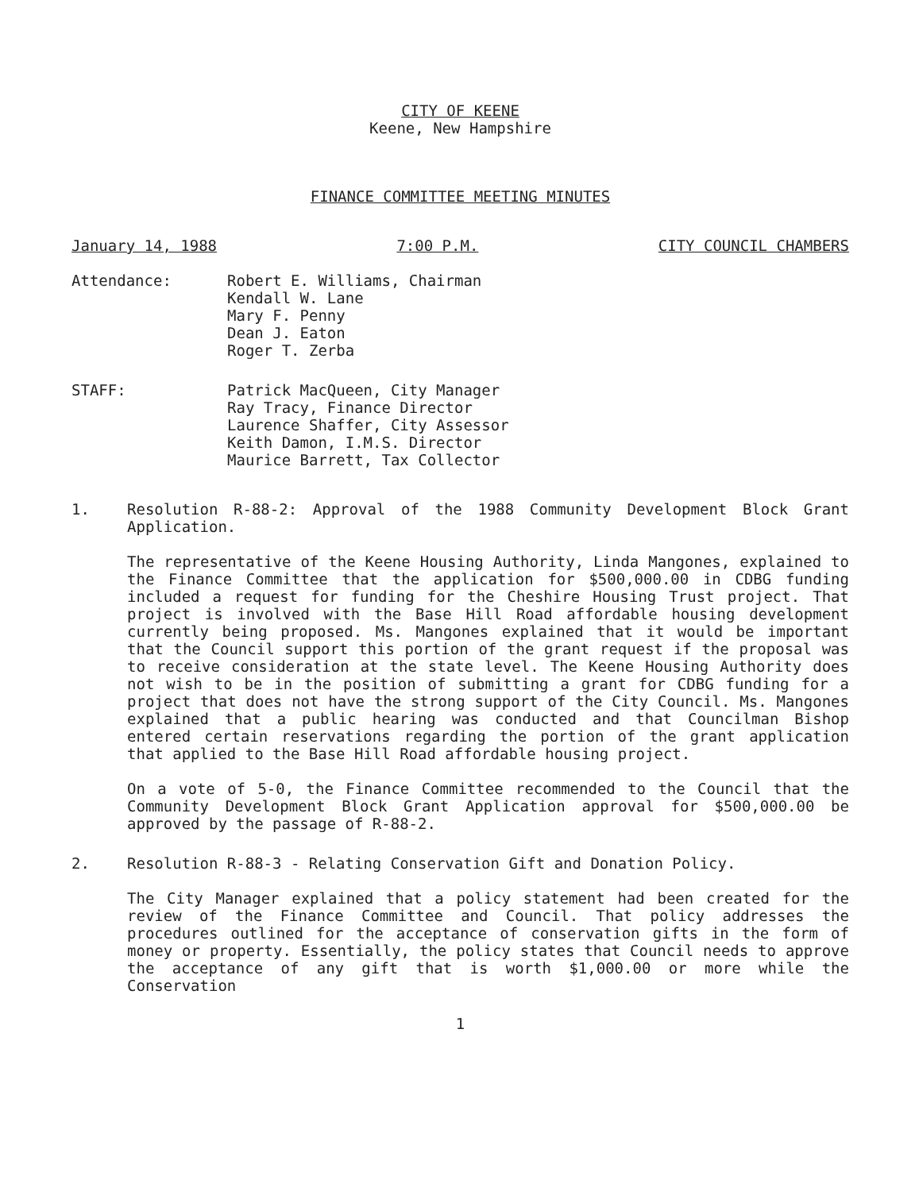CITY OF KEENE
Keene, New Hampshire
FINANCE COMMITTEE MEETING MINUTES
January 14, 1988 7:00 P.M. CITY COUNCIL CHAMBERS
Attendance: Robert E. Williams, Chairman
Kendall W. Lane
Mary F. Penny
Dean J. Eaton
Roger T. Zerba
STAFF: Patrick MacQueen, City Manager
Ray Tracy, Finance Director
Laurence Shaffer, City Assessor
Keith Damon, I.M.S. Director
Maurice Barrett, Tax Collector
1. Resolution R-88-2: Approval of the 1988 Community Development Block Grant Application.
The representative of the Keene Housing Authority, Linda Mangones, explained to the Finance Committee that the application for $500,000.00 in CDBG funding included a request for funding for the Cheshire Housing Trust project. That project is involved with the Base Hill Road affordable housing development currently being proposed. Ms. Mangones explained that it would be important that the Council support this portion of the grant request if the proposal was to receive consideration at the state level. The Keene Housing Authority does not wish to be in the position of submitting a grant for CDBG funding for a project that does not have the strong support of the City Council. Ms. Mangones explained that a public hearing was conducted and that Councilman Bishop entered certain reservations regarding the portion of the grant application that applied to the Base Hill Road affordable housing project.
On a vote of 5-0, the Finance Committee recommended to the Council that the Community Development Block Grant Application approval for $500,000.00 be approved by the passage of R-88-2.
2. Resolution R-88-3 - Relating Conservation Gift and Donation Policy.
The City Manager explained that a policy statement had been created for the review of the Finance Committee and Council. That policy addresses the procedures outlined for the acceptance of conservation gifts in the form of money or property. Essentially, the policy states that Council needs to approve the acceptance of any gift that is worth $1,000.00 or more while the Conservation
1